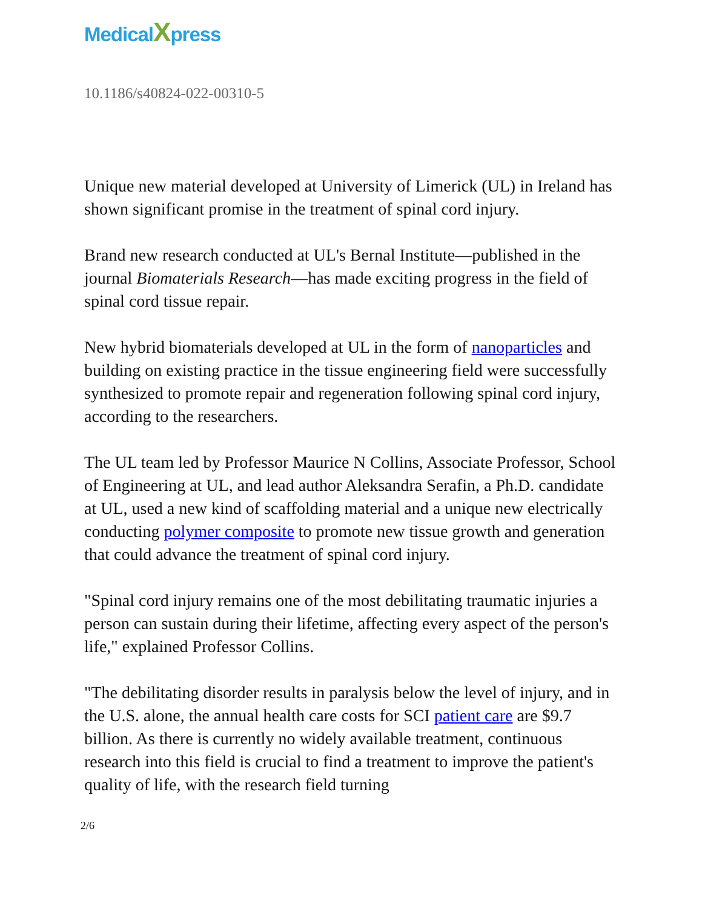MedicalXpress
10.1186/s40824-022-00310-5
Unique new material developed at University of Limerick (UL) in Ireland has shown significant promise in the treatment of spinal cord injury.
Brand new research conducted at UL's Bernal Institute—published in the journal Biomaterials Research—has made exciting progress in the field of spinal cord tissue repair.
New hybrid biomaterials developed at UL in the form of nanoparticles and building on existing practice in the tissue engineering field were successfully synthesized to promote repair and regeneration following spinal cord injury, according to the researchers.
The UL team led by Professor Maurice N Collins, Associate Professor, School of Engineering at UL, and lead author Aleksandra Serafin, a Ph.D. candidate at UL, used a new kind of scaffolding material and a unique new electrically conducting polymer composite to promote new tissue growth and generation that could advance the treatment of spinal cord injury.
"Spinal cord injury remains one of the most debilitating traumatic injuries a person can sustain during their lifetime, affecting every aspect of the person's life," explained Professor Collins.
"The debilitating disorder results in paralysis below the level of injury, and in the U.S. alone, the annual health care costs for SCI patient care are $9.7 billion. As there is currently no widely available treatment, continuous research into this field is crucial to find a treatment to improve the patient's quality of life, with the research field turning
2/6